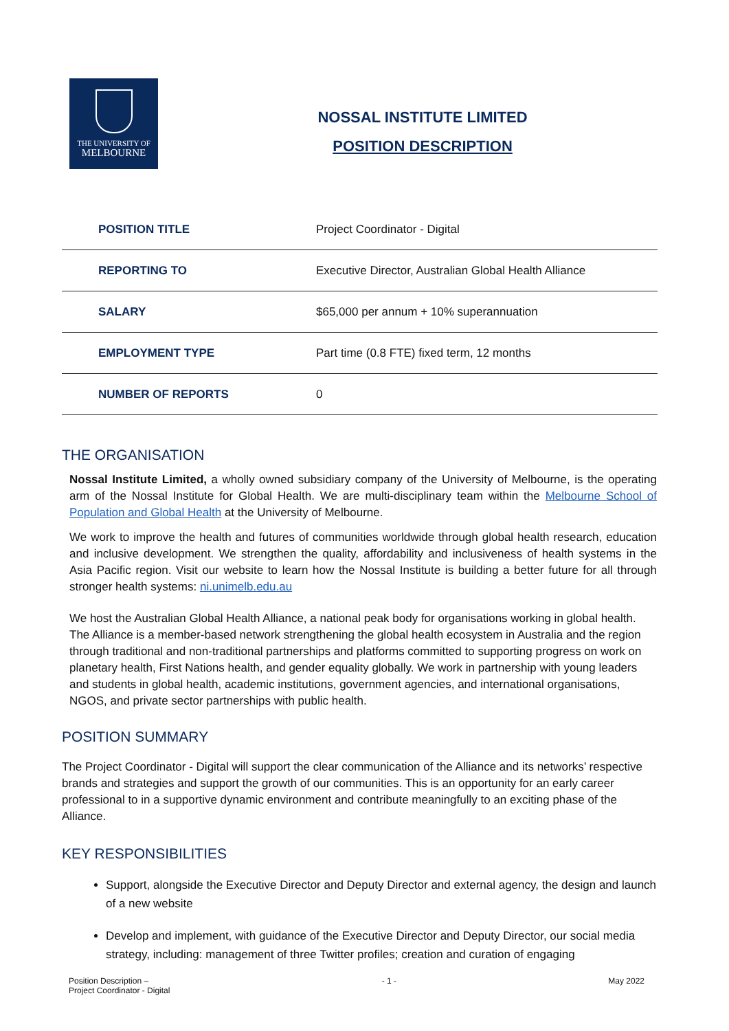THE UNIVERSITY OF
MELBOURNE
NOSSAL INSTITUTE LIMITED
POSITION DESCRIPTION
| POSITION TITLE | Project Coordinator - Digital |
| REPORTING TO | Executive Director, Australian Global Health Alliance |
| SALARY | $65,000 per annum + 10% superannuation |
| EMPLOYMENT TYPE | Part time (0.8 FTE) fixed term, 12 months |
| NUMBER OF REPORTS | 0 |
THE ORGANISATION
Nossal Institute Limited, a wholly owned subsidiary company of the University of Melbourne, is the operating arm of the Nossal Institute for Global Health. We are multi-disciplinary team within the Melbourne School of Population and Global Health at the University of Melbourne.
We work to improve the health and futures of communities worldwide through global health research, education and inclusive development. We strengthen the quality, affordability and inclusiveness of health systems in the Asia Pacific region. Visit our website to learn how the Nossal Institute is building a better future for all through stronger health systems: ni.unimelb.edu.au
We host the Australian Global Health Alliance, a national peak body for organisations working in global health. The Alliance is a member-based network strengthening the global health ecosystem in Australia and the region through traditional and non-traditional partnerships and platforms committed to supporting progress on work on planetary health, First Nations health, and gender equality globally. We work in partnership with young leaders and students in global health, academic institutions, government agencies, and international organisations, NGOS, and private sector partnerships with public health.
POSITION SUMMARY
The Project Coordinator - Digital will support the clear communication of the Alliance and its networks’ respective brands and strategies and support the growth of our communities. This is an opportunity for an early career professional to in a supportive dynamic environment and contribute meaningfully to an exciting phase of the Alliance.
KEY RESPONSIBILITIES
Support, alongside the Executive Director and Deputy Director and external agency, the design and launch of a new website
Develop and implement, with guidance of the Executive Director and Deputy Director, our social media strategy, including: management of three Twitter profiles; creation and curation of engaging
Position Description –
Project Coordinator - Digital - 1 - May 2022